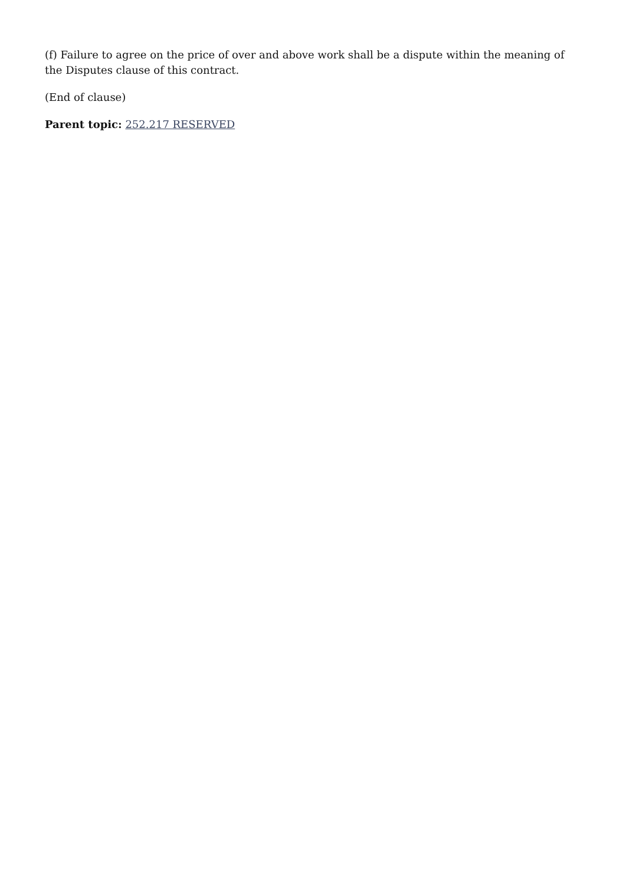(f) Failure to agree on the price of over and above work shall be a dispute within the meaning of the Disputes clause of this contract.
(End of clause)
Parent topic: 252.217 RESERVED